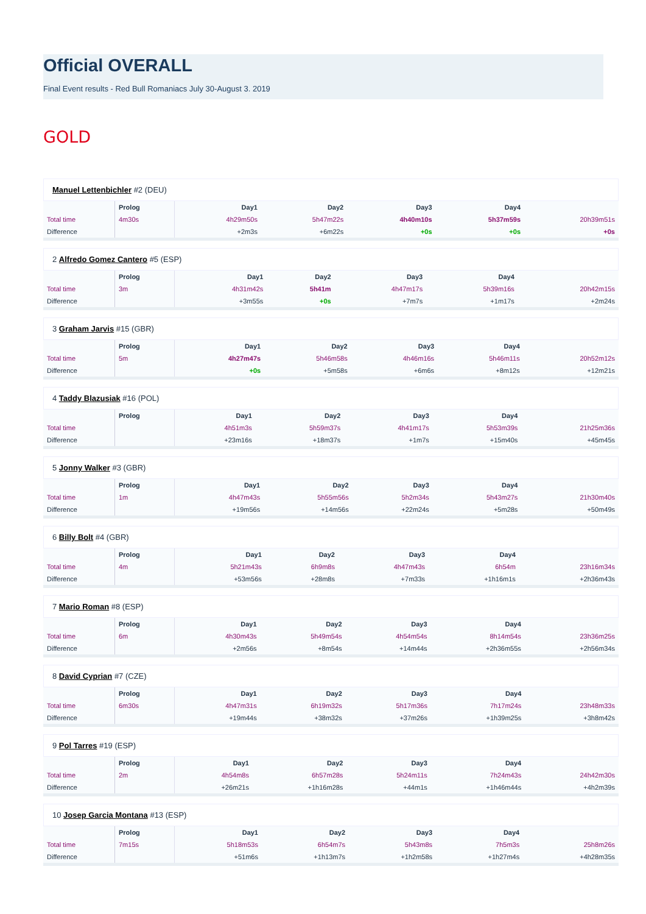Official OVERALL
Final Event results - Red Bull Romaniacs July 30-August 3. 2019
GOLD
Manuel Lettenbichler #2 (DEU)
| | Prolog | Day1 | Day2 | Day3 | Day4 | |
| --- | --- | --- | --- | --- | --- | --- |
| Total time | 4m30s | 4h29m50s | 5h47m22s | 4h40m10s | 5h37m59s | 20h39m51s |
| Difference | | +2m3s | +6m22s | +0s | +0s | +0s |
2 Alfredo Gomez Cantero #5 (ESP)
| | Prolog | Day1 | Day2 | Day3 | Day4 | |
| --- | --- | --- | --- | --- | --- | --- |
| Total time | 3m | 4h31m42s | 5h41m | 4h47m17s | 5h39m16s | 20h42m15s |
| Difference | | +3m55s | +0s | +7m7s | +1m17s | +2m24s |
3 Graham Jarvis #15 (GBR)
| | Prolog | Day1 | Day2 | Day3 | Day4 | |
| --- | --- | --- | --- | --- | --- | --- |
| Total time | 5m | 4h27m47s | 5h46m58s | 4h46m16s | 5h46m11s | 20h52m12s |
| Difference | | +0s | +5m58s | +6m6s | +8m12s | +12m21s |
4 Taddy Blazusiak #16 (POL)
| | Prolog | Day1 | Day2 | Day3 | Day4 | |
| --- | --- | --- | --- | --- | --- | --- |
| Total time | | 4h51m3s | 5h59m37s | 4h41m17s | 5h53m39s | 21h25m36s |
| Difference | | +23m16s | +18m37s | +1m7s | +15m40s | +45m45s |
5 Jonny Walker #3 (GBR)
| | Prolog | Day1 | Day2 | Day3 | Day4 | |
| --- | --- | --- | --- | --- | --- | --- |
| Total time | 1m | 4h47m43s | 5h55m56s | 5h2m34s | 5h43m27s | 21h30m40s |
| Difference | | +19m56s | +14m56s | +22m24s | +5m28s | +50m49s |
6 Billy Bolt #4 (GBR)
| | Prolog | Day1 | Day2 | Day3 | Day4 | |
| --- | --- | --- | --- | --- | --- | --- |
| Total time | 4m | 5h21m43s | 6h9m8s | 4h47m43s | 6h54m | 23h16m34s |
| Difference | | +53m56s | +28m8s | +7m33s | +1h16m1s | +2h36m43s |
7 Mario Roman #8 (ESP)
| | Prolog | Day1 | Day2 | Day3 | Day4 | |
| --- | --- | --- | --- | --- | --- | --- |
| Total time | 6m | 4h30m43s | 5h49m54s | 4h54m54s | 8h14m54s | 23h36m25s |
| Difference | | +2m56s | +8m54s | +14m44s | +2h36m55s | +2h56m34s |
8 David Cyprian #7 (CZE)
| | Prolog | Day1 | Day2 | Day3 | Day4 | |
| --- | --- | --- | --- | --- | --- | --- |
| Total time | 6m30s | 4h47m31s | 6h19m32s | 5h17m36s | 7h17m24s | 23h48m33s |
| Difference | | +19m44s | +38m32s | +37m26s | +1h39m25s | +3h8m42s |
9 Pol Tarres #19 (ESP)
| | Prolog | Day1 | Day2 | Day3 | Day4 | |
| --- | --- | --- | --- | --- | --- | --- |
| Total time | 2m | 4h54m8s | 6h57m28s | 5h24m11s | 7h24m43s | 24h42m30s |
| Difference | | +26m21s | +1h16m28s | +44m1s | +1h46m44s | +4h2m39s |
10 Josep Garcia Montana #13 (ESP)
| | Prolog | Day1 | Day2 | Day3 | Day4 | |
| --- | --- | --- | --- | --- | --- | --- |
| Total time | 7m15s | 5h18m53s | 6h54m7s | 5h43m8s | 7h5m3s | 25h8m26s |
| Difference | | +51m6s | +1h13m7s | +1h2m58s | +1h27m4s | +4h28m35s |